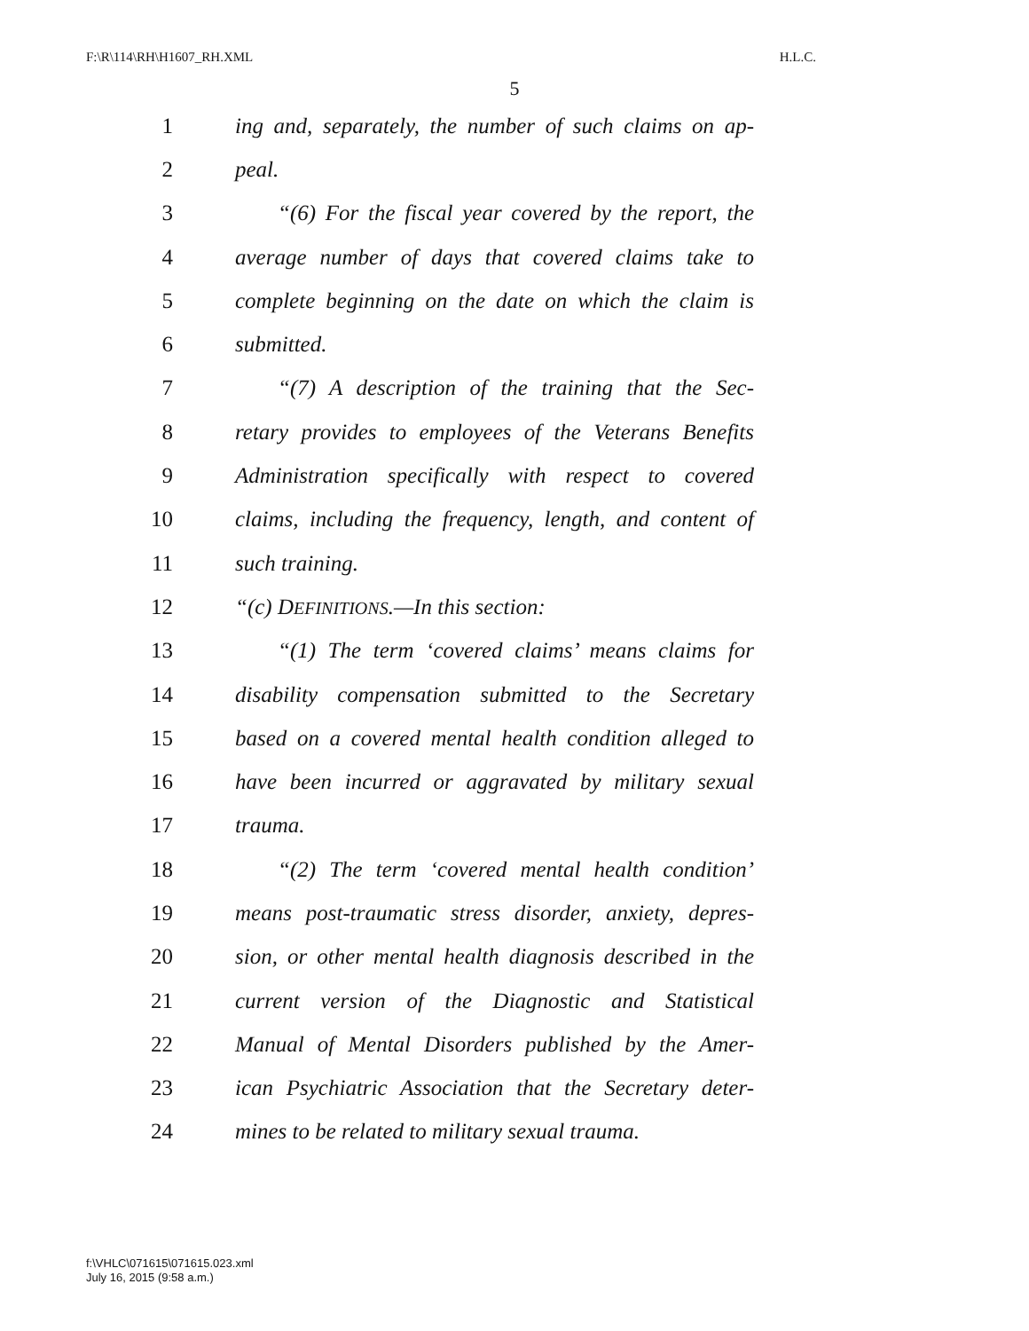F:\R\114\RH\H1607_RH.XML H.L.C.
5
1 ing and, separately, the number of such claims on ap-
2 peal.
3 “(6) For the fiscal year covered by the report, the
4 average number of days that covered claims take to
5 complete beginning on the date on which the claim is
6 submitted.
7 “(7) A description of the training that the Sec-
8 retary provides to employees of the Veterans Benefits
9 Administration specifically with respect to covered
10 claims, including the frequency, length, and content of
11 such training.
12 “(c) DEFINITIONS.—In this section:
13 “(1) The term ‘covered claims’ means claims for
14 disability compensation submitted to the Secretary
15 based on a covered mental health condition alleged to
16 have been incurred or aggravated by military sexual
17 trauma.
18 “(2) The term ‘covered mental health condition’
19 means post-traumatic stress disorder, anxiety, depres-
20 sion, or other mental health diagnosis described in the
21 current version of the Diagnostic and Statistical
22 Manual of Mental Disorders published by the Amer-
23 ican Psychiatric Association that the Secretary deter-
24 mines to be related to military sexual trauma.
f:\VHLC\071615\071615.023.xml
July 16, 2015 (9:58 a.m.)